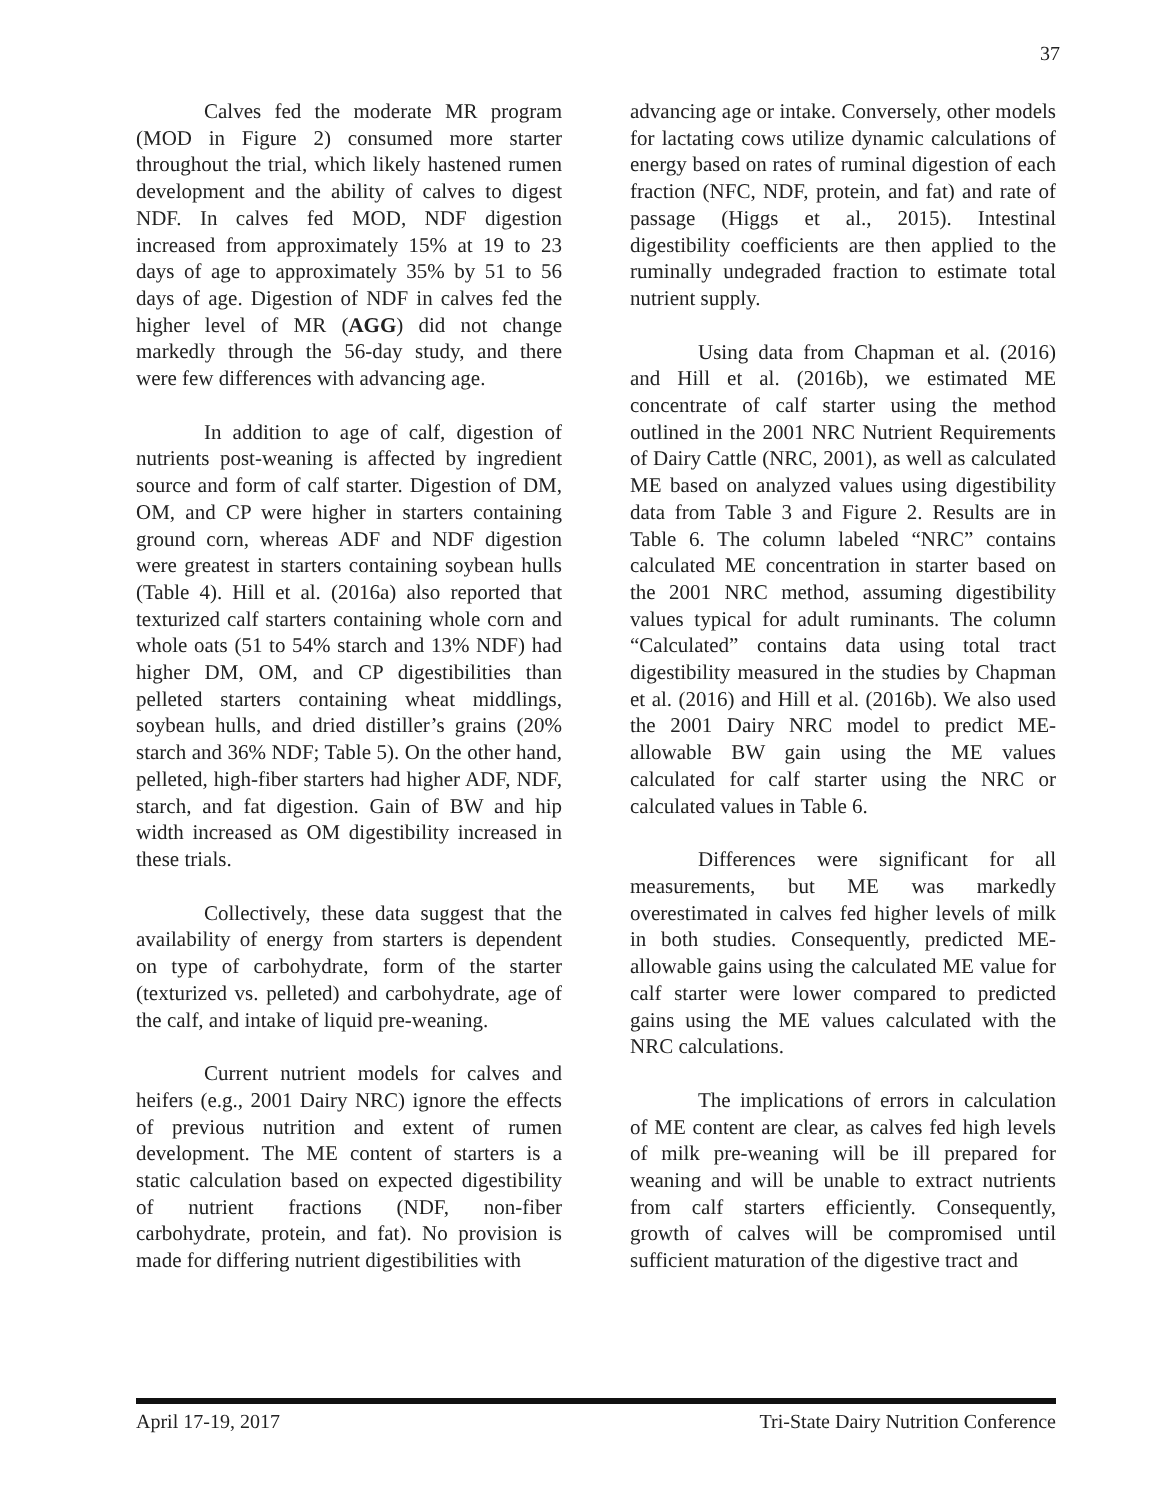37
Calves fed the moderate MR program (MOD in Figure 2) consumed more starter throughout the trial, which likely hastened rumen development and the ability of calves to digest NDF. In calves fed MOD, NDF digestion increased from approximately 15% at 19 to 23 days of age to approximately 35% by 51 to 56 days of age. Digestion of NDF in calves fed the higher level of MR (AGG) did not change markedly through the 56-day study, and there were few differences with advancing age.
In addition to age of calf, digestion of nutrients post-weaning is affected by ingredient source and form of calf starter. Digestion of DM, OM, and CP were higher in starters containing ground corn, whereas ADF and NDF digestion were greatest in starters containing soybean hulls (Table 4). Hill et al. (2016a) also reported that texturized calf starters containing whole corn and whole oats (51 to 54% starch and 13% NDF) had higher DM, OM, and CP digestibilities than pelleted starters containing wheat middlings, soybean hulls, and dried distiller’s grains (20% starch and 36% NDF; Table 5). On the other hand, pelleted, high-fiber starters had higher ADF, NDF, starch, and fat digestion. Gain of BW and hip width increased as OM digestibility increased in these trials.
Collectively, these data suggest that the availability of energy from starters is dependent on type of carbohydrate, form of the starter (texturized vs. pelleted) and carbohydrate, age of the calf, and intake of liquid pre-weaning.
Current nutrient models for calves and heifers (e.g., 2001 Dairy NRC) ignore the effects of previous nutrition and extent of rumen development. The ME content of starters is a static calculation based on expected digestibility of nutrient fractions (NDF, non-fiber carbohydrate, protein, and fat). No provision is made for differing nutrient digestibilities with
advancing age or intake. Conversely, other models for lactating cows utilize dynamic calculations of energy based on rates of ruminal digestion of each fraction (NFC, NDF, protein, and fat) and rate of passage (Higgs et al., 2015). Intestinal digestibility coefficients are then applied to the ruminally undegraded fraction to estimate total nutrient supply.
Using data from Chapman et al. (2016) and Hill et al. (2016b), we estimated ME concentrate of calf starter using the method outlined in the 2001 NRC Nutrient Requirements of Dairy Cattle (NRC, 2001), as well as calculated ME based on analyzed values using digestibility data from Table 3 and Figure 2. Results are in Table 6. The column labeled “NRC” contains calculated ME concentration in starter based on the 2001 NRC method, assuming digestibility values typical for adult ruminants. The column “Calculated” contains data using total tract digestibility measured in the studies by Chapman et al. (2016) and Hill et al. (2016b). We also used the 2001 Dairy NRC model to predict ME-allowable BW gain using the ME values calculated for calf starter using the NRC or calculated values in Table 6.
Differences were significant for all measurements, but ME was markedly overestimated in calves fed higher levels of milk in both studies. Consequently, predicted ME-allowable gains using the calculated ME value for calf starter were lower compared to predicted gains using the ME values calculated with the NRC calculations.
The implications of errors in calculation of ME content are clear, as calves fed high levels of milk pre-weaning will be ill prepared for weaning and will be unable to extract nutrients from calf starters efficiently. Consequently, growth of calves will be compromised until sufficient maturation of the digestive tract and
April 17-19, 2017 Tri-State Dairy Nutrition Conference